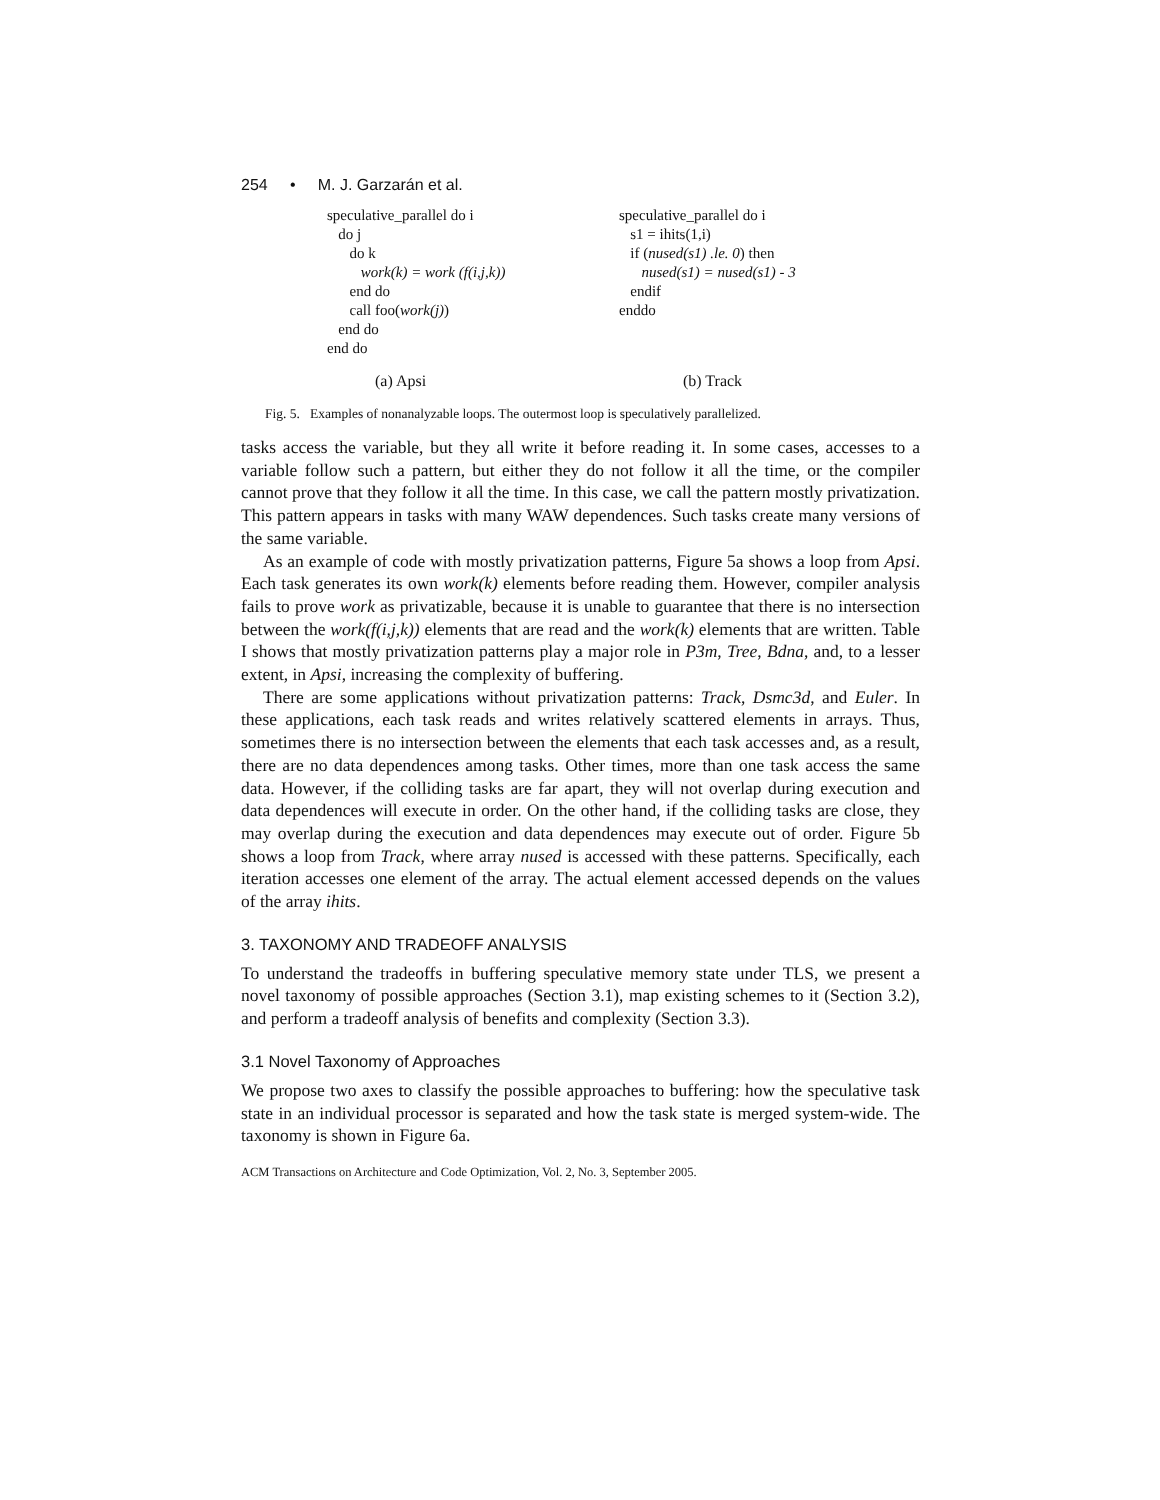254 • M. J. Garzarán et al.
speculative_parallel do i
do j
do k
work(k) = work (f(i,j,k))
end do
call foo(work(j))
end do
end do
speculative_parallel do i
s1 = ihits(1,i)
if (nused(s1) .le. 0) then
nused(s1) = nused(s1) - 3
endif
enddo
(a) Apsi (b) Track
Fig. 5. Examples of nonanalyzable loops. The outermost loop is speculatively parallelized.
tasks access the variable, but they all write it before reading it. In some cases, accesses to a variable follow such a pattern, but either they do not follow it all the time, or the compiler cannot prove that they follow it all the time. In this case, we call the pattern mostly privatization. This pattern appears in tasks with many WAW dependences. Such tasks create many versions of the same variable.
As an example of code with mostly privatization patterns, Figure 5a shows a loop from Apsi. Each task generates its own work(k) elements before reading them. However, compiler analysis fails to prove work as privatizable, because it is unable to guarantee that there is no intersection between the work(f(i,j,k)) elements that are read and the work(k) elements that are written. Table I shows that mostly privatization patterns play a major role in P3m, Tree, Bdna, and, to a lesser extent, in Apsi, increasing the complexity of buffering.
There are some applications without privatization patterns: Track, Dsmc3d, and Euler. In these applications, each task reads and writes relatively scattered elements in arrays. Thus, sometimes there is no intersection between the elements that each task accesses and, as a result, there are no data dependences among tasks. Other times, more than one task access the same data. However, if the colliding tasks are far apart, they will not overlap during execution and data dependences will execute in order. On the other hand, if the colliding tasks are close, they may overlap during the execution and data dependences may execute out of order. Figure 5b shows a loop from Track, where array nused is accessed with these patterns. Specifically, each iteration accesses one element of the array. The actual element accessed depends on the values of the array ihits.
3. TAXONOMY AND TRADEOFF ANALYSIS
To understand the tradeoffs in buffering speculative memory state under TLS, we present a novel taxonomy of possible approaches (Section 3.1), map existing schemes to it (Section 3.2), and perform a tradeoff analysis of benefits and complexity (Section 3.3).
3.1 Novel Taxonomy of Approaches
We propose two axes to classify the possible approaches to buffering: how the speculative task state in an individual processor is separated and how the task state is merged system-wide. The taxonomy is shown in Figure 6a.
ACM Transactions on Architecture and Code Optimization, Vol. 2, No. 3, September 2005.